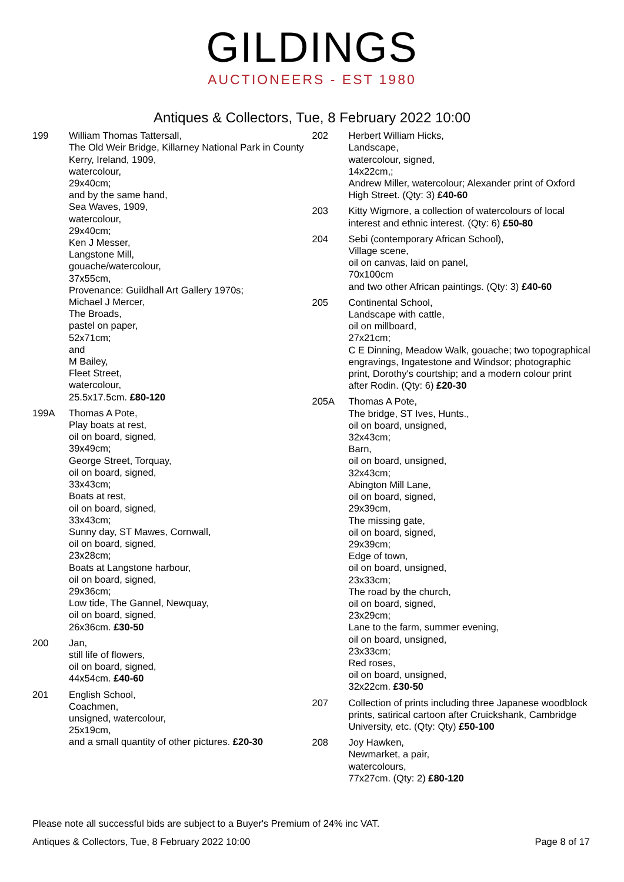GILDINGS
AUCTIONEERS - EST 1980
Antiques & Collectors, Tue, 8 February 2022 10:00
199 William Thomas Tattersall,
The Old Weir Bridge, Killarney National Park in County Kerry, Ireland, 1909,
watercolour,
29x40cm;
and by the same hand,
Sea Waves, 1909,
watercolour,
29x40cm;
Ken J Messer,
Langstone Mill,
gouache/watercolour,
37x55cm,
Provenance: Guildhall Art Gallery 1970s;
Michael J Mercer,
The Broads,
pastel on paper,
52x71cm;
and
M Bailey,
Fleet Street,
watercolour,
25.5x17.5cm. £80-120
199A Thomas A Pote,
Play boats at rest,
oil on board, signed,
39x49cm;
George Street, Torquay,
oil on board, signed,
33x43cm;
Boats at rest,
oil on board, signed,
33x43cm;
Sunny day, ST Mawes, Cornwall,
oil on board, signed,
23x28cm;
Boats at Langstone harbour,
oil on board, signed,
29x36cm;
Low tide, The Gannel, Newquay,
oil on board, signed,
26x36cm. £30-50
200 Jan,
still life of flowers,
oil on board, signed,
44x54cm. £40-60
201 English School,
Coachmen,
unsigned, watercolour,
25x19cm,
and a small quantity of other pictures. £20-30
202 Herbert William Hicks,
Landscape,
watercolour, signed,
14x22cm,;
Andrew Miller, watercolour; Alexander print of Oxford High Street. (Qty: 3) £40-60
203 Kitty Wigmore, a collection of watercolours of local interest and ethnic interest. (Qty: 6) £50-80
204 Sebi (contemporary African School),
Village scene,
oil on canvas, laid on panel,
70x100cm
and two other African paintings. (Qty: 3) £40-60
205 Continental School,
Landscape with cattle,
oil on millboard,
27x21cm;
C E Dinning, Meadow Walk, gouache; two topographical engravings, Ingatestone and Windsor; photographic print, Dorothy's courtship; and a modern colour print after Rodin. (Qty: 6) £20-30
205A Thomas A Pote,
The bridge, ST Ives, Hunts.,
oil on board, unsigned,
32x43cm;
Barn,
oil on board, unsigned,
32x43cm;
Abington Mill Lane,
oil on board, signed,
29x39cm,
The missing gate,
oil on board, signed,
29x39cm;
Edge of town,
oil on board, unsigned,
23x33cm;
The road by the church,
oil on board, signed,
23x29cm;
Lane to the farm, summer evening,
oil on board, unsigned,
23x33cm;
Red roses,
oil on board, unsigned,
32x22cm. £30-50
207 Collection of prints including three Japanese woodblock prints, satirical cartoon after Cruickshank, Cambridge University, etc. (Qty: Qty) £50-100
208 Joy Hawken,
Newmarket, a pair,
watercolours,
77x27cm. (Qty: 2) £80-120
Please note all successful bids are subject to a Buyer's Premium of 24% inc VAT.
Antiques & Collectors, Tue, 8 February 2022 10:00 Page 8 of 17